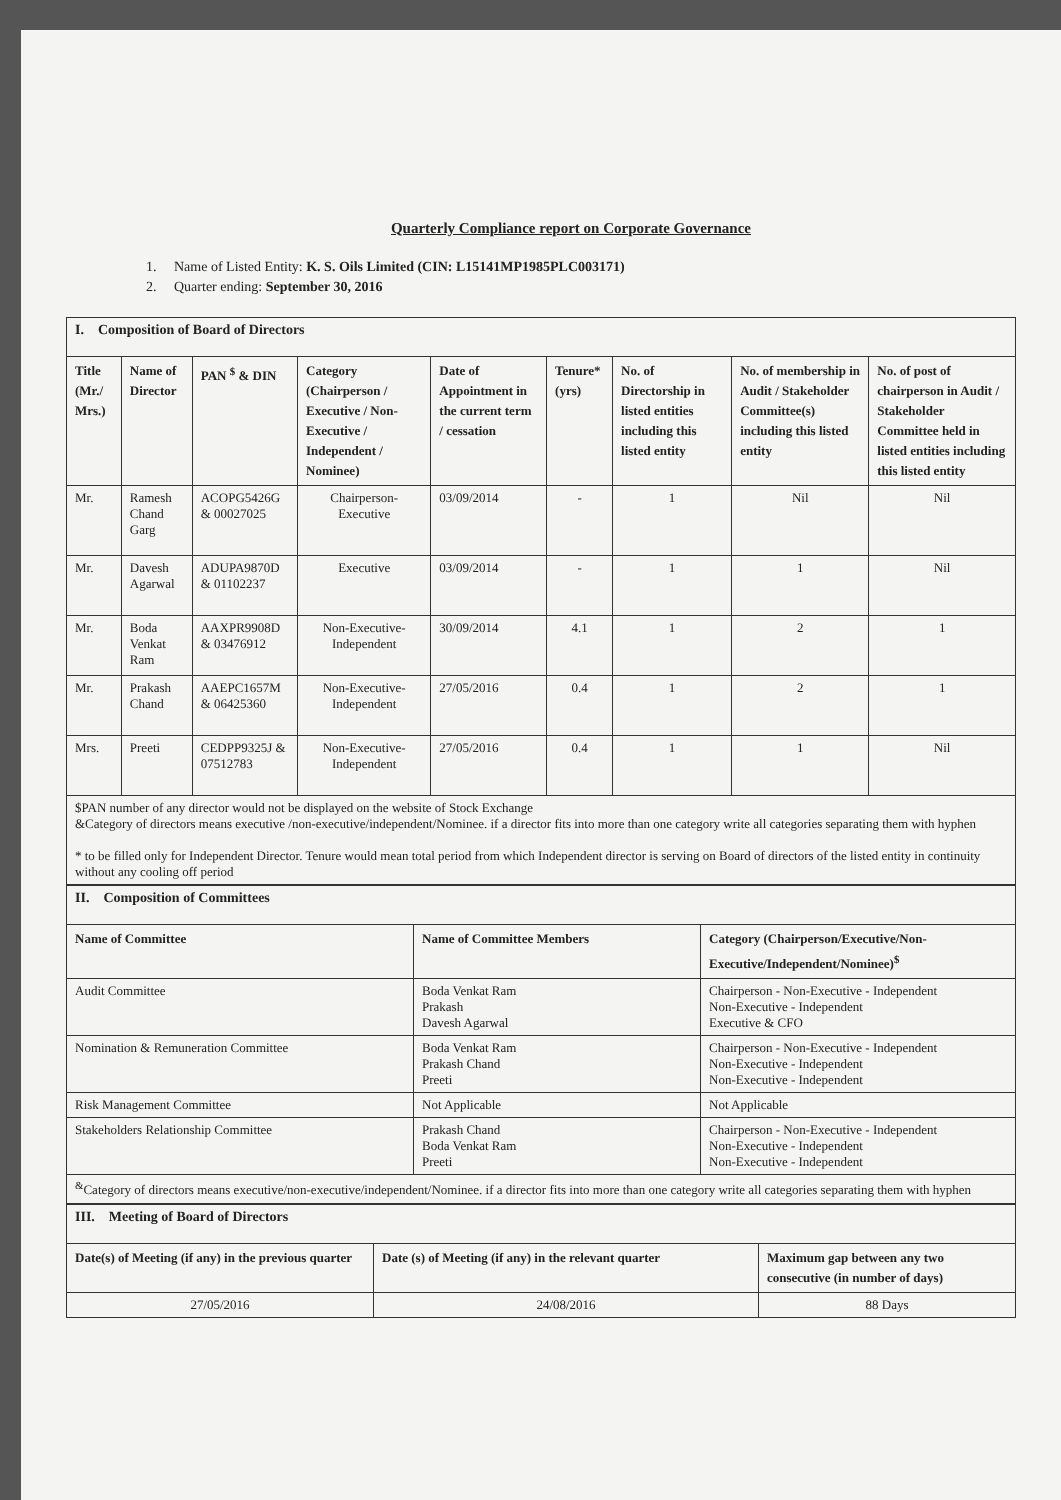Quarterly Compliance report on Corporate Governance
1. Name of Listed Entity: K. S. Oils Limited (CIN: L15141MP1985PLC003171)
2. Quarter ending: September 30, 2016
| I. Composition of Board of Directors | | | | | | | | |
| Title (Mr./ Mrs.) | Name of Director | PAN <sup>$</sup> & DIN | Category (Chairperson / Executive / Non-Executive / Independent / Nominee) | Date of Appointment in the current term / cessation | Tenure* (yrs) | No. of Directorship in listed entities including this listed entity | No. of membership in Audit / Stakeholder Committee(s) including this listed entity | No. of post of chairperson in Audit / Stakeholder Committee held in listed entities including this listed entity |
| Mr. | Ramesh Chand Garg | ACOPG5426G & 00027025 | Chairperson-Executive | 03/09/2014 | - | 1 | Nil | Nil |
| Mr. | Davesh Agarwal | ADUPA9870D & 01102237 | Executive | 03/09/2014 | - | 1 | 1 | Nil |
| Mr. | Boda Venkat Ram | AAXPR9908D & 03476912 | Non-Executive-Independent | 30/09/2014 | 4.1 | 1 | 2 | 1 |
| Mr. | Prakash Chand | AAEPC1657M & 06425360 | Non-Executive-Independent | 27/05/2016 | 0.4 | 1 | 2 | 1 |
| Mrs. | Preeti | CEDPP9325J & 07512783 | Non-Executive-Independent | 27/05/2016 | 0.4 | 1 | 1 | Nil |
| $PAN number of any director would not be displayed on the website of Stock Exchange &Category of directors means executive /non-executive/independent/Nominee. if a director fits into more than one category write all categories separating them with hyphen * to be filled only for Independent Director. Tenure would mean total period from which Independent director is serving on Board of directors of the listed entity in continuity without any cooling off period | | | | | | | | |
| II. Composition of Committees | | |
| Name of Committee | Name of Committee Members | Category (Chairperson/Executive/Non-Executive/Independent/Nominee)<sup>$</sup> |
| Audit Committee | Boda Venkat Ram Prakash Davesh Agarwal | Chairperson - Non-Executive - Independent Non-Executive - Independent Executive & CFO |
| Nomination & Remuneration Committee | Boda Venkat Ram Prakash Chand Preeti | Chairperson - Non-Executive - Independent Non-Executive - Independent Non-Executive - Independent |
| Risk Management Committee | Not Applicable | Not Applicable |
| Stakeholders Relationship Committee | Prakash Chand Boda Venkat Ram Preeti | Chairperson - Non-Executive - Independent Non-Executive - Independent Non-Executive - Independent |
| <sup>&</sup>Category of directors means executive/non-executive/independent/Nominee. if a director fits into more than one category write all categories separating them with hyphen | | |
| III. Meeting of Board of Directors | | |
| Date(s) of Meeting (if any) in the previous quarter | Date (s) of Meeting (if any) in the relevant quarter | Maximum gap between any two consecutive (in number of days) |
| 27/05/2016 | 24/08/2016 | 88 Days |